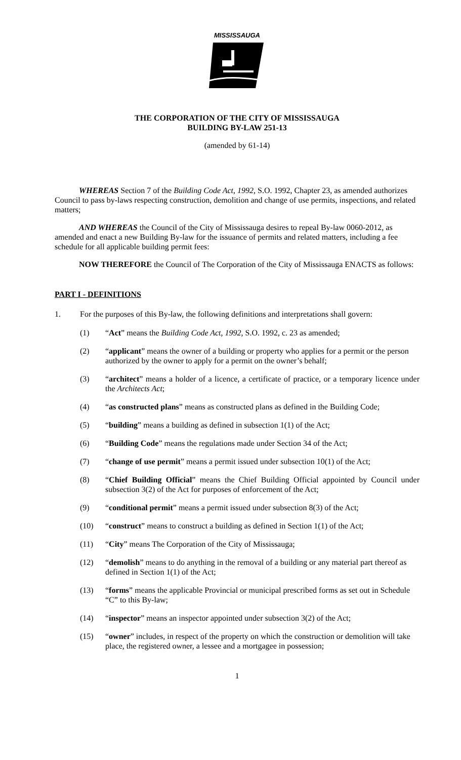MISSISSAUGA
THE CORPORATION OF THE CITY OF MISSISSAUGA
BUILDING BY-LAW 251-13
(amended by 61-14)
WHEREAS Section 7 of the Building Code Act, 1992, S.O. 1992, Chapter 23, as amended authorizes Council to pass by-laws respecting construction, demolition and change of use permits, inspections, and related matters;
AND WHEREAS the Council of the City of Mississauga desires to repeal By-law 0060-2012, as amended and enact a new Building By-law for the issuance of permits and related matters, including a fee schedule for all applicable building permit fees:
NOW THEREFORE the Council of The Corporation of the City of Mississauga ENACTS as follows:
PART I - DEFINITIONS
1. For the purposes of this By-law, the following definitions and interpretations shall govern:
(1) “Act” means the Building Code Act, 1992, S.O. 1992, c. 23 as amended;
(2) “applicant” means the owner of a building or property who applies for a permit or the person authorized by the owner to apply for a permit on the owner’s behalf;
(3) “architect” means a holder of a licence, a certificate of practice, or a temporary licence under the Architects Act;
(4) “as constructed plans” means as constructed plans as defined in the Building Code;
(5) “building” means a building as defined in subsection 1(1) of the Act;
(6) “Building Code” means the regulations made under Section 34 of the Act;
(7) “change of use permit” means a permit issued under subsection 10(1) of the Act;
(8) “Chief Building Official” means the Chief Building Official appointed by Council under subsection 3(2) of the Act for purposes of enforcement of the Act;
(9) “conditional permit” means a permit issued under subsection 8(3) of the Act;
(10) “construct” means to construct a building as defined in Section 1(1) of the Act;
(11) “City” means The Corporation of the City of Mississauga;
(12) “demolish” means to do anything in the removal of a building or any material part thereof as defined in Section 1(1) of the Act;
(13) “forms” means the applicable Provincial or municipal prescribed forms as set out in Schedule “C” to this By-law;
(14) “inspector” means an inspector appointed under subsection 3(2) of the Act;
(15) “owner” includes, in respect of the property on which the construction or demolition will take place, the registered owner, a lessee and a mortgagee in possession;
1